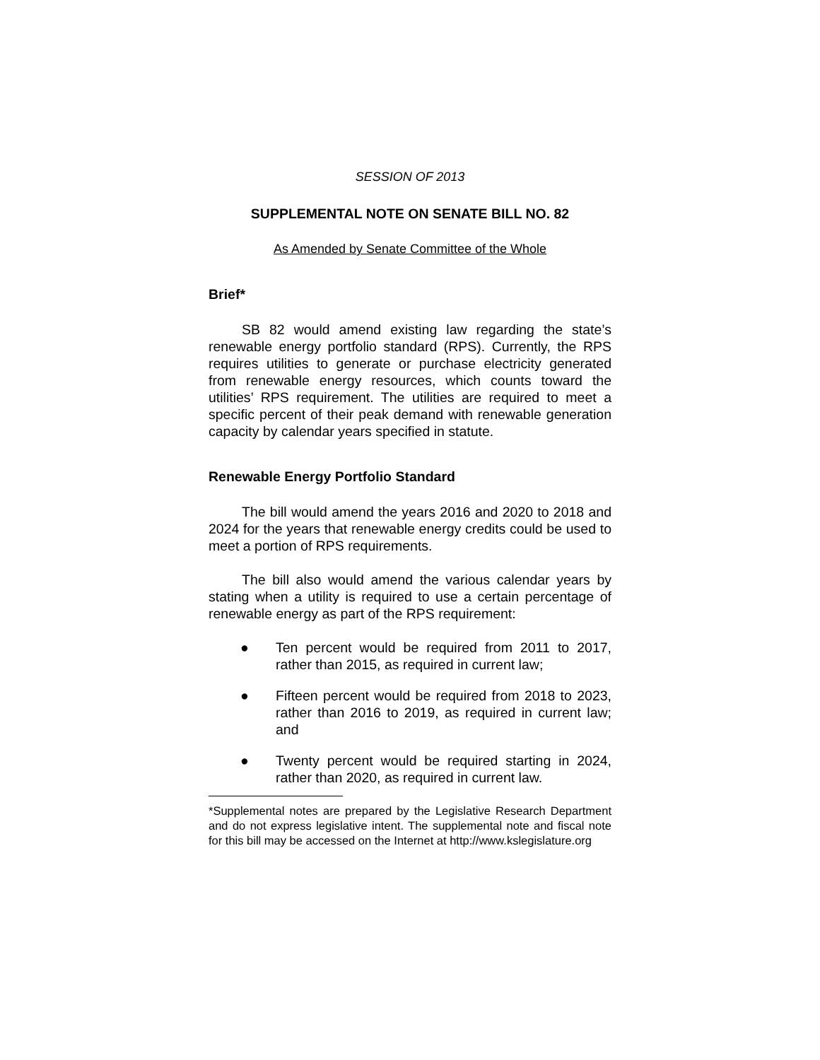SESSION OF 2013
SUPPLEMENTAL NOTE ON SENATE BILL NO. 82
As Amended by Senate Committee of the Whole
Brief*
SB 82 would amend existing law regarding the state’s renewable energy portfolio standard (RPS). Currently, the RPS requires utilities to generate or purchase electricity generated from renewable energy resources, which counts toward the utilities’ RPS requirement. The utilities are required to meet a specific percent of their peak demand with renewable generation capacity by calendar years specified in statute.
Renewable Energy Portfolio Standard
The bill would amend the years 2016 and 2020 to 2018 and 2024 for the years that renewable energy credits could be used to meet a portion of RPS requirements.
The bill also would amend the various calendar years by stating when a utility is required to use a certain percentage of renewable energy as part of the RPS requirement:
● Ten percent would be required from 2011 to 2017, rather than 2015, as required in current law;
● Fifteen percent would be required from 2018 to 2023, rather than 2016 to 2019, as required in current law; and
● Twenty percent would be required starting in 2024, rather than 2020, as required in current law.
*Supplemental notes are prepared by the Legislative Research Department and do not express legislative intent. The supplemental note and fiscal note for this bill may be accessed on the Internet at http://www.kslegislature.org